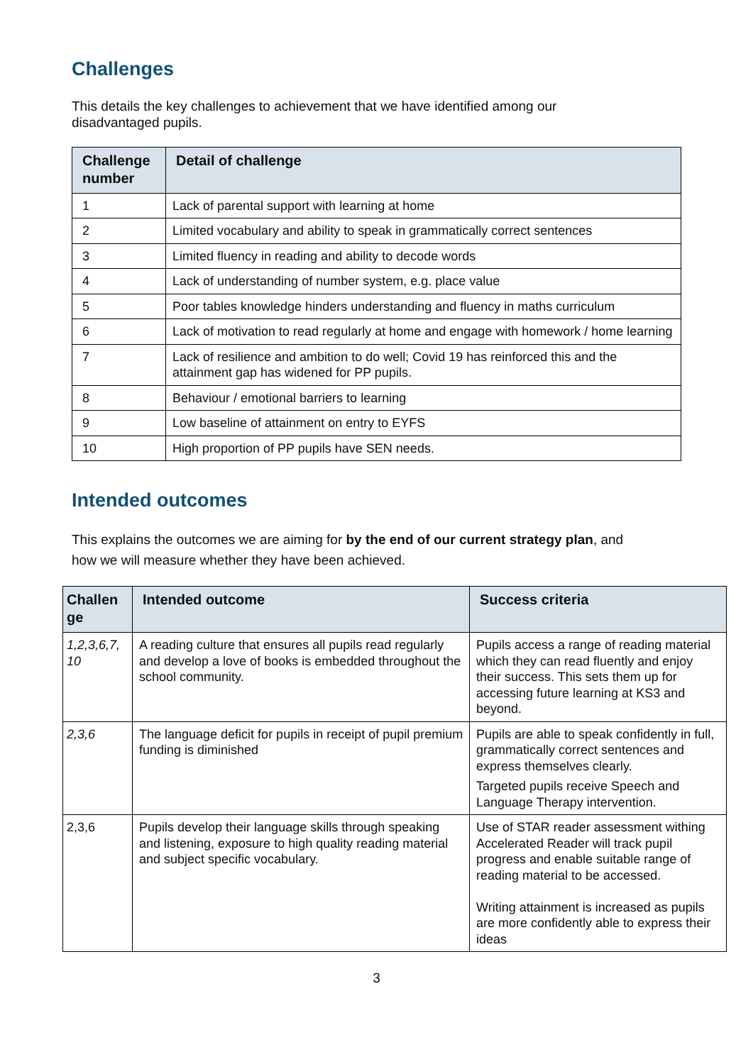Challenges
This details the key challenges to achievement that we have identified among our disadvantaged pupils.
| Challenge number | Detail of challenge |
| --- | --- |
| 1 | Lack of parental support with learning at home |
| 2 | Limited vocabulary and ability to speak in grammatically correct sentences |
| 3 | Limited fluency in reading and ability to decode words |
| 4 | Lack of understanding of number system, e.g. place value |
| 5 | Poor tables knowledge hinders understanding and fluency in maths curriculum |
| 6 | Lack of motivation to read regularly at home and engage with homework / home learning |
| 7 | Lack of resilience and ambition to do well; Covid 19 has reinforced this and the attainment gap has widened for PP pupils. |
| 8 | Behaviour / emotional barriers to learning |
| 9 | Low baseline of attainment on entry to EYFS |
| 10 | High proportion of PP pupils have SEN needs. |
Intended outcomes
This explains the outcomes we are aiming for by the end of our current strategy plan, and how we will measure whether they have been achieved.
| Challen ge | Intended outcome | Success criteria |
| --- | --- | --- |
| 1,2,3,6,7, 10 | A reading culture that ensures all pupils read regularly and develop a love of books is embedded throughout the school community. | Pupils access a range of reading material which they can read fluently and enjoy their success. This sets them up for accessing future learning at KS3 and beyond. |
| 2,3,6 | The language deficit for pupils in receipt of pupil premium funding is diminished | Pupils are able to speak confidently in full, grammatically correct sentences and express themselves clearly. Targeted pupils receive Speech and Language Therapy intervention. |
| 2,3,6 | Pupils develop their language skills through speaking and listening, exposure to high quality reading material and subject specific vocabulary. | Use of STAR reader assessment withing Accelerated Reader will track pupil progress and enable suitable range of reading material to be accessed. Writing attainment is increased as pupils are more confidently able to express their ideas |
3